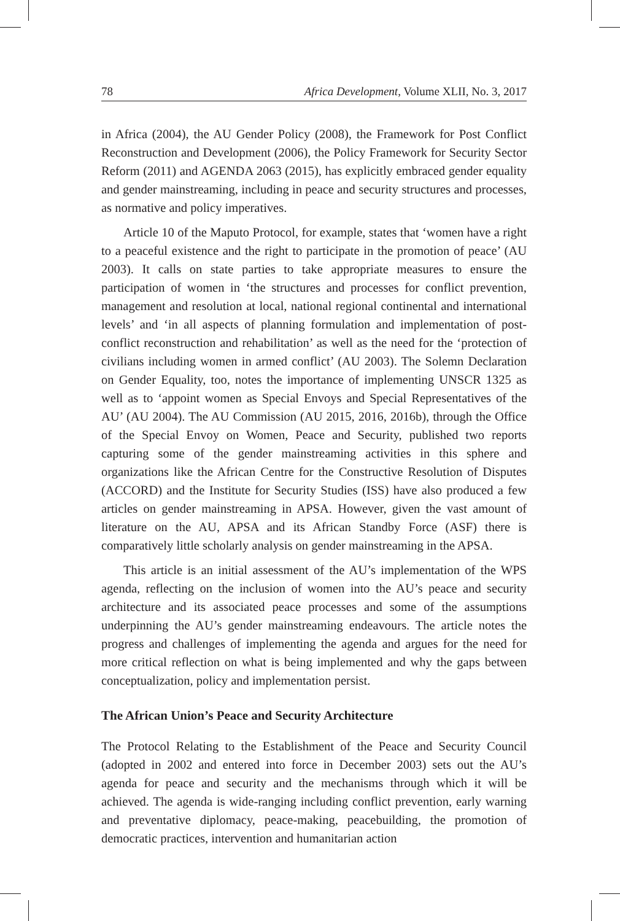78 Africa Development, Volume XLII, No. 3, 2017
in Africa (2004), the AU Gender Policy (2008), the Framework for Post Conflict Reconstruction and Development (2006), the Policy Framework for Security Sector Reform (2011) and AGENDA 2063 (2015), has explicitly embraced gender equality and gender mainstreaming, including in peace and security structures and processes, as normative and policy imperatives.
Article 10 of the Maputo Protocol, for example, states that ‘women have a right to a peaceful existence and the right to participate in the promotion of peace’ (AU 2003). It calls on state parties to take appropriate measures to ensure the participation of women in ‘the structures and processes for conflict prevention, management and resolution at local, national regional continental and international levels’ and ‘in all aspects of planning formulation and implementation of post-conflict reconstruction and rehabilitation’ as well as the need for the ‘protection of civilians including women in armed conflict’ (AU 2003). The Solemn Declaration on Gender Equality, too, notes the importance of implementing UNSCR 1325 as well as to ‘appoint women as Special Envoys and Special Representatives of the AU’ (AU 2004). The AU Commission (AU 2015, 2016, 2016b), through the Office of the Special Envoy on Women, Peace and Security, published two reports capturing some of the gender mainstreaming activities in this sphere and organizations like the African Centre for the Constructive Resolution of Disputes (ACCORD) and the Institute for Security Studies (ISS) have also produced a few articles on gender mainstreaming in APSA. However, given the vast amount of literature on the AU, APSA and its African Standby Force (ASF) there is comparatively little scholarly analysis on gender mainstreaming in the APSA.
This article is an initial assessment of the AU’s implementation of the WPS agenda, reflecting on the inclusion of women into the AU’s peace and security architecture and its associated peace processes and some of the assumptions underpinning the AU’s gender mainstreaming endeavours. The article notes the progress and challenges of implementing the agenda and argues for the need for more critical reflection on what is being implemented and why the gaps between conceptualization, policy and implementation persist.
The African Union’s Peace and Security Architecture
The Protocol Relating to the Establishment of the Peace and Security Council (adopted in 2002 and entered into force in December 2003) sets out the AU’s agenda for peace and security and the mechanisms through which it will be achieved. The agenda is wide-ranging including conflict prevention, early warning and preventative diplomacy, peace-making, peacebuilding, the promotion of democratic practices, intervention and humanitarian action